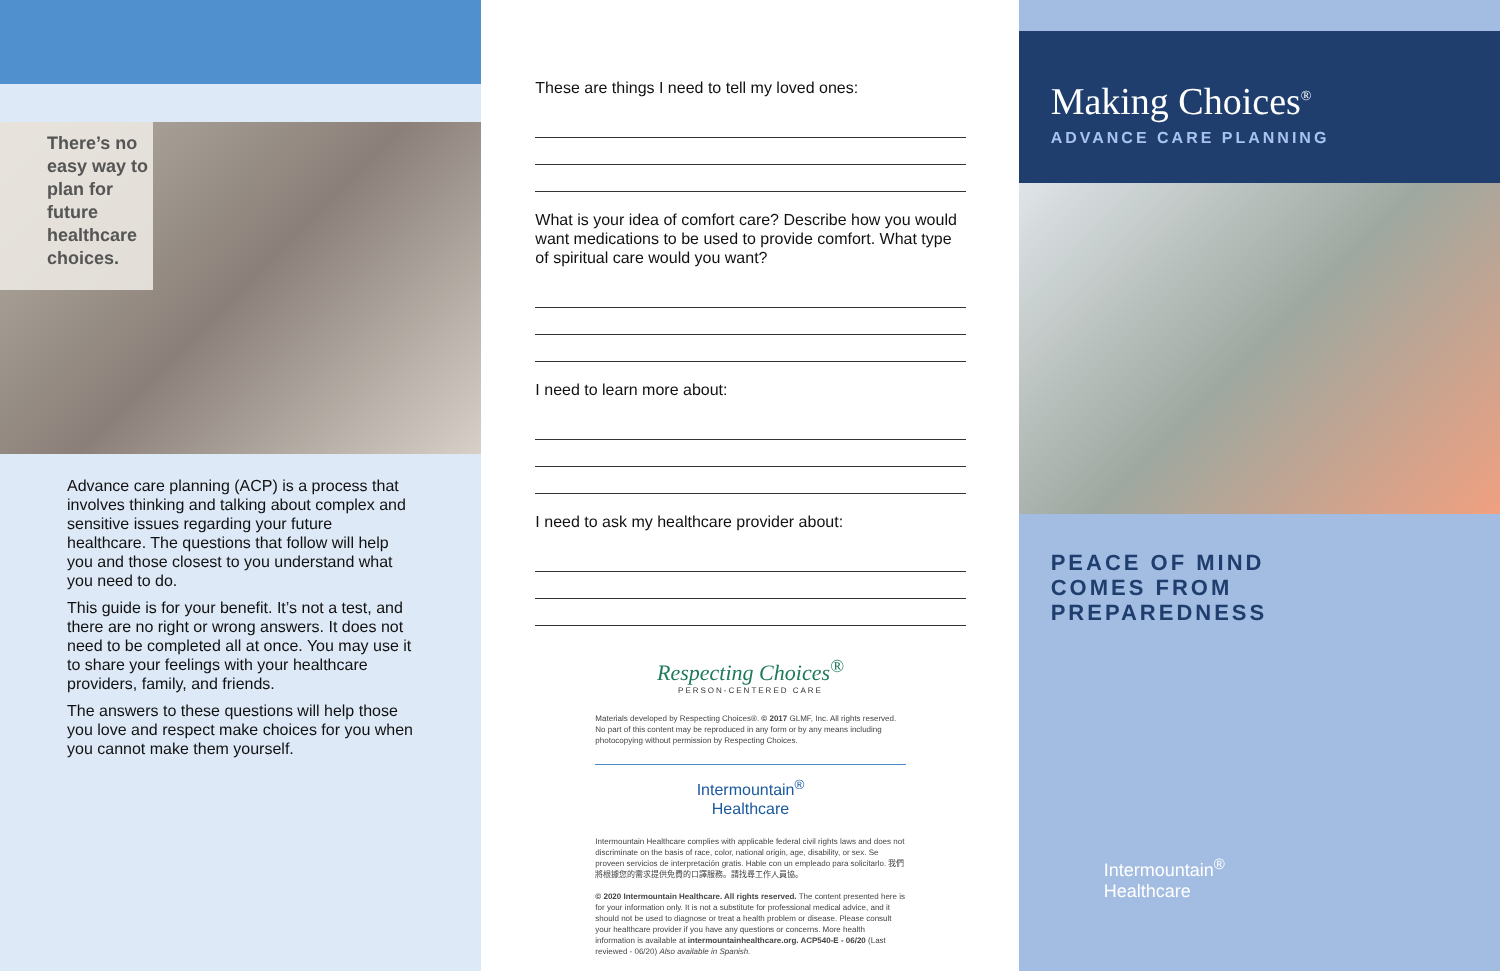There’s no easy way to plan for future healthcare choices.
Advance care planning (ACP) is a process that involves thinking and talking about complex and sensitive issues regarding your future healthcare. The questions that follow will help you and those closest to you understand what you need to do.
This guide is for your benefit. It’s not a test, and there are no right or wrong answers. It does not need to be completed all at once. You may use it to share your feelings with your healthcare providers, family, and friends.
The answers to these questions will help those you love and respect make choices for you when you cannot make them yourself.
These are things I need to tell my loved ones:
What is your idea of comfort care? Describe how you would want medications to be used to provide comfort. What type of spiritual care would you want?
I need to learn more about:
I need to ask my healthcare provider about:
Respecting Choices<sup>®</sup>
PERSON-CENTERED CARE
Materials developed by Respecting Choices®. © 2017 GLMF, Inc. All rights reserved. No part of this content may be reproduced in any form or by any means including photocopying without permission by Respecting Choices.
Intermountain<sup>®</sup>
Healthcare
Intermountain Healthcare complies with applicable federal civil rights laws and does not discriminate on the basis of race, color, national origin, age, disability, or sex. Se proveen servicios de interpretación gratis. Hable con un empleado para solicitarlo. 我們將根據您的需求提供免費的口譯服務。請找尋工作人員協。
© 2020 Intermountain Healthcare. All rights reserved. The content presented here is for your information only. It is not a substitute for professional medical advice, and it should not be used to diagnose or treat a health problem or disease. Please consult your healthcare provider if you have any questions or concerns. More health information is available at intermountainhealthcare.org. ACP540-E - 06/20 (Last reviewed - 06/20) Also available in Spanish.
Making Choices<sup>®</sup>
ADVANCE CARE PLANNING
PEACE OF MIND
COMES FROM
PREPAREDNESS
Intermountain<sup>®</sup>
Healthcare